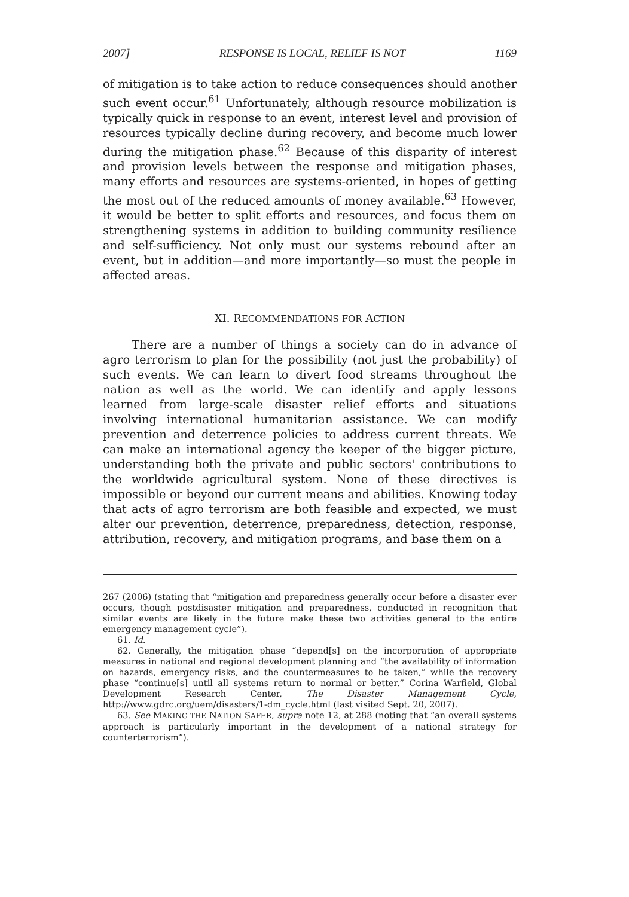2007] RESPONSE IS LOCAL, RELIEF IS NOT 1169
of mitigation is to take action to reduce consequences should another such event occur.<sup>61</sup> Unfortunately, although resource mobilization is typically quick in response to an event, interest level and provision of resources typically decline during recovery, and become much lower during the mitigation phase.<sup>62</sup> Because of this disparity of interest and provision levels between the response and mitigation phases, many efforts and resources are systems-oriented, in hopes of getting the most out of the reduced amounts of money available.<sup>63</sup> However, it would be better to split efforts and resources, and focus them on strengthening systems in addition to building community resilience and self-sufficiency. Not only must our systems rebound after an event, but in addition—and more importantly—so must the people in affected areas.
XI. RECOMMENDATIONS FOR ACTION
There are a number of things a society can do in advance of agro terrorism to plan for the possibility (not just the probability) of such events. We can learn to divert food streams throughout the nation as well as the world. We can identify and apply lessons learned from large-scale disaster relief efforts and situations involving international humanitarian assistance. We can modify prevention and deterrence policies to address current threats. We can make an international agency the keeper of the bigger picture, understanding both the private and public sectors' contributions to the worldwide agricultural system. None of these directives is impossible or beyond our current means and abilities. Knowing today that acts of agro terrorism are both feasible and expected, we must alter our prevention, deterrence, preparedness, detection, response, attribution, recovery, and mitigation programs, and base them on a
267 (2006) (stating that “mitigation and preparedness generally occur before a disaster ever occurs, though postdisaster mitigation and preparedness, conducted in recognition that similar events are likely in the future make these two activities general to the entire emergency management cycle”).
61. Id.
62. Generally, the mitigation phase “depend[s] on the incorporation of appropriate measures in national and regional development planning and “the availability of information on hazards, emergency risks, and the countermeasures to be taken,” while the recovery phase “continue[s] until all systems return to normal or better.” Corina Warfield, Global Development Research Center, The Disaster Management Cycle, http://www.gdrc.org/uem/disasters/1-dm_cycle.html (last visited Sept. 20, 2007).
63. See MAKING THE NATION SAFER, supra note 12, at 288 (noting that “an overall systems approach is particularly important in the development of a national strategy for counterterrorism”).